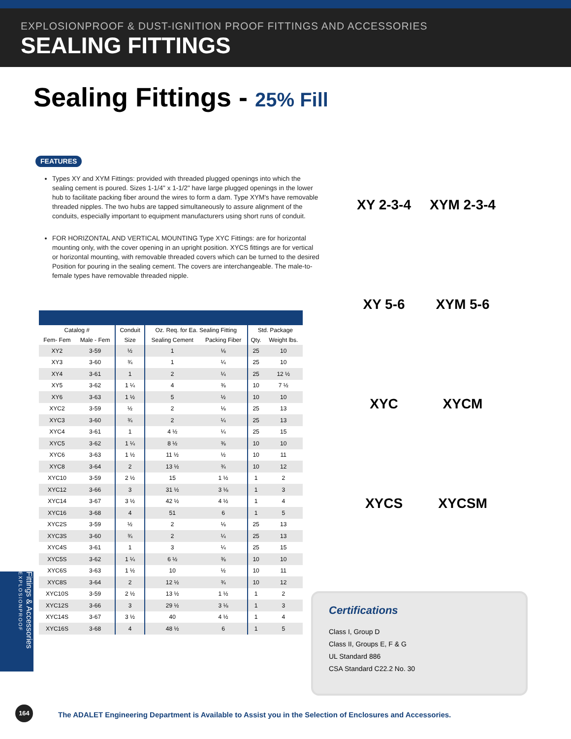EXPLOSIONPROOF & DUST-IGNITION PROOF FITTINGS AND ACCESSORIES
SEALING FITTINGS
Sealing Fittings - 25% Fill
FEATURES
Types XY and XYM Fittings: provided with threaded plugged openings into which the sealing cement is poured. Sizes 1-1/4" x 1-1/2" have large plugged openings in the lower hub to facilitate packing fiber around the wires to form a dam. Type XYM's have removable threaded nipples. The two hubs are tapped simultaneously to assure alignment of the conduits, especially important to equipment manufacturers using short runs of conduit.
FOR HORIZONTAL AND VERTICAL MOUNTING Type XYC Fittings: are for horizontal mounting only, with the cover opening in an upright position. XYCS fittings are for vertical or horizontal mounting, with removable threaded covers which can be turned to the desired Position for pouring in the sealing cement. The covers are interchangeable. The male-to-female types have removable threaded nipple.
| Catalog # | | Conduit | Oz. Req. for Ea. Sealing Fitting | | Std. Package | |
| --- | --- | --- | --- | --- | --- | --- |
| Fem- Fem | Male - Fem | Size | Sealing Cement | Packing Fiber | Qty. | Weight lbs. |
| XY2 | 3-59 | ½ | 1 | ⅛ | 25 | 10 |
| XY3 | 3-60 | ¾ | 1 | ¼ | 25 | 10 |
| XY4 | 3-61 | 1 | 2 | ¼ | 25 | 12 ½ |
| XY5 | 3-62 | 1 ¼ | 4 | ⅜ | 10 | 7 ½ |
| XY6 | 3-63 | 1 ½ | 5 | ½ | 10 | 10 |
| XYC2 | 3-59 | ½ | 2 | ⅛ | 25 | 13 |
| XYC3 | 3-60 | ¾ | 2 | ¼ | 25 | 13 |
| XYC4 | 3-61 | 1 | 4 ½ | ¼ | 25 | 15 |
| XYC5 | 3-62 | 1 ¼ | 8 ½ | ⅜ | 10 | 10 |
| XYC6 | 3-63 | 1 ½ | 11 ½ | ½ | 10 | 11 |
| XYC8 | 3-64 | 2 | 13 ½ | ¾ | 10 | 12 |
| XYC10 | 3-59 | 2 ½ | 15 | 1 ½ | 1 | 2 |
| XYC12 | 3-66 | 3 | 31 ½ | 3 ⅛ | 1 | 3 |
| XYC14 | 3-67 | 3 ½ | 42 ½ | 4 ½ | 1 | 4 |
| XYC16 | 3-68 | 4 | 51 | 6 | 1 | 5 |
| XYC2S | 3-59 | ½ | 2 | ⅛ | 25 | 13 |
| XYC3S | 3-60 | ¾ | 2 | ¼ | 25 | 13 |
| XYC4S | 3-61 | 1 | 3 | ¼ | 25 | 15 |
| XYC5S | 3-62 | 1 ¼ | 6 ½ | ⅜ | 10 | 10 |
| XYC6S | 3-63 | 1 ½ | 10 | ½ | 10 | 11 |
| XYC8S | 3-64 | 2 | 12 ½ | ¾ | 10 | 12 |
| XYC10S | 3-59 | 2 ½ | 13 ½ | 1 ½ | 1 | 2 |
| XYC12S | 3-66 | 3 | 29 ½ | 3 ⅛ | 1 | 3 |
| XYC14S | 3-67 | 3 ½ | 40 | 4 ½ | 1 | 4 |
| XYC16S | 3-68 | 4 | 48 ½ | 6 | 1 | 5 |
XY 2-3-4
XYM 2-3-4
XY 5-6
XYM 5-6
XYC
XYCM
XYCS
XYCSM
Certifications
Class I, Group D
Class II, Groups E, F & G
UL Standard 886
CSA Standard C22.2 No. 30
Fittings & Accessories EXPLOSIONPROOF
164
The ADALET Engineering Department is Available to Assist you in the Selection of Enclosures and Accessories.